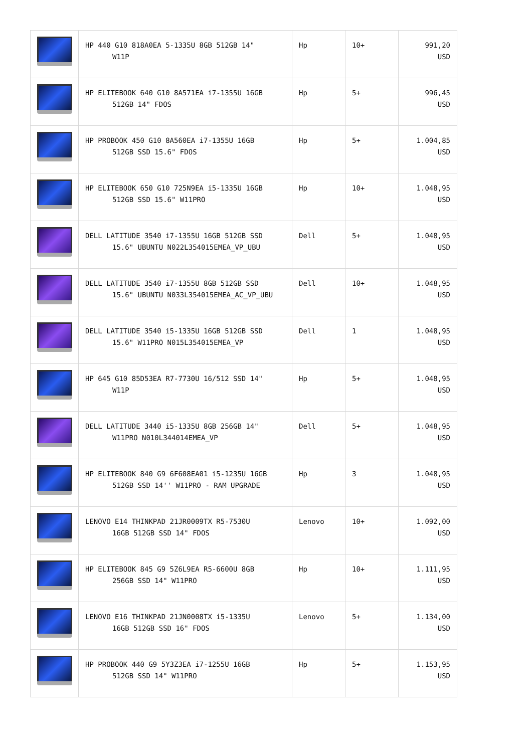| | HP 440 G10 818A0EA 5-1335U 8GB 512GB 14" W11P | Hp | 10+ | 991,20 USD |
| | HP ELITEBOOK 640 G10 8A571EA i7-1355U 16GB 512GB 14" FDOS | Hp | 5+ | 996,45 USD |
| | HP PROBOOK 450 G10 8A560EA i7-1355U 16GB 512GB SSD 15.6" FDOS | Hp | 5+ | 1.004,85 USD |
| | HP ELITEBOOK 650 G10 725N9EA i5-1335U 16GB 512GB SSD 15.6" W11PRO | Hp | 10+ | 1.048,95 USD |
| | DELL LATITUDE 3540 i7-1355U 16GB 512GB SSD 15.6" UBUNTU N022L354015EMEA_VP_UBU | Dell | 5+ | 1.048,95 USD |
| | DELL LATITUDE 3540 i7-1355U 8GB 512GB SSD 15.6" UBUNTU N033L354015EMEA_AC_VP_UBU | Dell | 10+ | 1.048,95 USD |
| | DELL LATITUDE 3540 i5-1335U 16GB 512GB SSD 15.6" W11PRO N015L354015EMEA_VP | Dell | 1 | 1.048,95 USD |
| | HP 645 G10 85D53EA R7-7730U 16/512 SSD 14" W11P | Hp | 5+ | 1.048,95 USD |
| | DELL LATITUDE 3440 i5-1335U 8GB 256GB 14" W11PRO N010L344014EMEA_VP | Dell | 5+ | 1.048,95 USD |
| | HP ELITEBOOK 840 G9 6F608EA01 i5-1235U 16GB 512GB SSD 14'' W11PRO - RAM UPGRADE | Hp | 3 | 1.048,95 USD |
| | LENOVO E14 THINKPAD 21JR0009TX R5-7530U 16GB 512GB SSD 14" FDOS | Lenovo | 10+ | 1.092,00 USD |
| | HP ELITEBOOK 845 G9 5Z6L9EA R5-6600U 8GB 256GB SSD 14" W11PRO | Hp | 10+ | 1.111,95 USD |
| | LENOVO E16 THINKPAD 21JN0008TX i5-1335U 16GB 512GB SSD 16" FDOS | Lenovo | 5+ | 1.134,00 USD |
| | HP PROBOOK 440 G9 5Y3Z3EA i7-1255U 16GB 512GB SSD 14" W11PRO | Hp | 5+ | 1.153,95 USD |